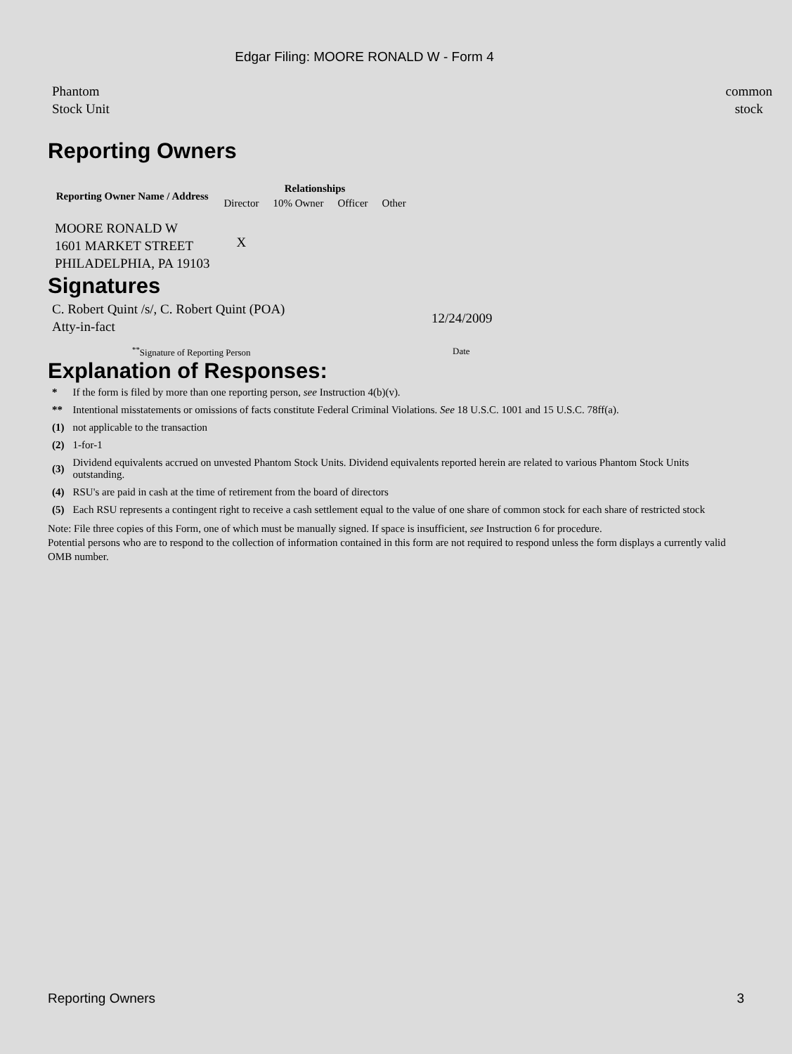Edgar Filing: MOORE RONALD W - Form 4
Phantom
Stock Unit
common
stock
Reporting Owners
| Reporting Owner Name / Address | Relationships | | | |
| --- | --- | --- | --- | --- |
| | Director | 10% Owner | Officer | Other |
| MOORE RONALD W 1601 MARKET STREET PHILADELPHIA, PA 19103 | X | | | |
Signatures
| C. Robert Quint /s/, C. Robert Quint (POA) Atty-in-fact | 12/24/2009 |
| <sup>**</sup> Signature of Reporting Person | Date |
Explanation of Responses:
| * | If the form is filed by more than one reporting person, see Instruction 4(b)(v). |
| ** | Intentional misstatements or omissions of facts constitute Federal Criminal Violations. See 18 U.S.C. 1001 and 15 U.S.C. 78ff(a). |
| (1) | not applicable to the transaction |
| (2) | 1-for-1 |
| (3) | Dividend equivalents accrued on unvested Phantom Stock Units. Dividend equivalents reported herein are related to various Phantom Stock Units outstanding. |
| (4) | RSU's are paid in cash at the time of retirement from the board of directors |
| (5) | Each RSU represents a contingent right to receive a cash settlement equal to the value of one share of common stock for each share of restricted stock |
Note: File three copies of this Form, one of which must be manually signed. If space is insufficient, see Instruction 6 for procedure.
Potential persons who are to respond to the collection of information contained in this form are not required to respond unless the form displays a currently valid OMB number.
Reporting Owners 3